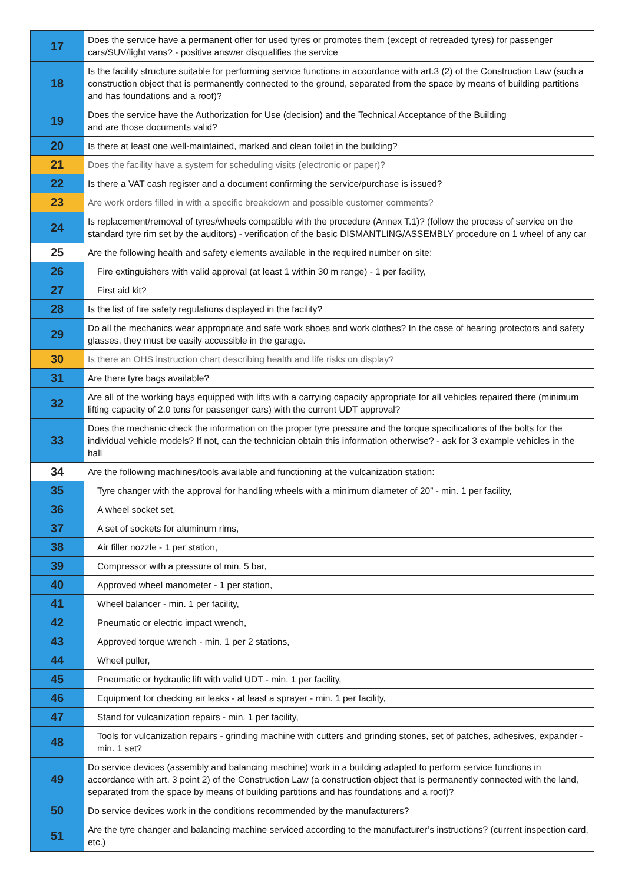| 17 | Does the service have a permanent offer for used tyres or promotes them (except of retreaded tyres) for passenger cars/SUV/light vans? - positive answer disqualifies the service |
| 18 | Is the facility structure suitable for performing service functions in accordance with art.3 (2) of the Construction Law (such a construction object that is permanently connected to the ground, separated from the space by means of building partitions and has foundations and a roof)? |
| 19 | Does the service have the Authorization for Use (decision) and the Technical Acceptance of the Building and are those documents valid? |
| 20 | Is there at least one well-maintained, marked and clean toilet in the building? |
| 21 | Does the facility have a system for scheduling visits (electronic or paper)? |
| 22 | Is there a VAT cash register and a document confirming the service/purchase is issued? |
| 23 | Are work orders filled in with a specific breakdown and possible customer comments? |
| 24 | Is replacement/removal of tyres/wheels compatible with the procedure (Annex T.1)? (follow the process of service on the standard tyre rim set by the auditors) - verification of the basic DISMANTLING/ASSEMBLY procedure on 1 wheel of any car |
| 25 | Are the following health and safety elements available in the required number on site: |
| 26 | Fire extinguishers with valid approval (at least 1 within 30 m range) - 1 per facility, |
| 27 | First aid kit? |
| 28 | Is the list of fire safety regulations displayed in the facility? |
| 29 | Do all the mechanics wear appropriate and safe work shoes and work clothes? In the case of hearing protectors and safety glasses, they must be easily accessible in the garage. |
| 30 | Is there an OHS instruction chart describing health and life risks on display? |
| 31 | Are there tyre bags available? |
| 32 | Are all of the working bays equipped with lifts with a carrying capacity appropriate for all vehicles repaired there (minimum lifting capacity of 2.0 tons for passenger cars) with the current UDT approval? |
| 33 | Does the mechanic check the information on the proper tyre pressure and the torque specifications of the bolts for the individual vehicle models? If not, can the technician obtain this information otherwise? - ask for 3 example vehicles in the hall |
| 34 | Are the following machines/tools available and functioning at the vulcanization station: |
| 35 | Tyre changer with the approval for handling wheels with a minimum diameter of 20” - min. 1 per facility, |
| 36 | A wheel socket set, |
| 37 | A set of sockets for aluminum rims, |
| 38 | Air filler nozzle - 1 per station, |
| 39 | Compressor with a pressure of min. 5 bar, |
| 40 | Approved wheel manometer - 1 per station, |
| 41 | Wheel balancer - min. 1 per facility, |
| 42 | Pneumatic or electric impact wrench, |
| 43 | Approved torque wrench - min. 1 per 2 stations, |
| 44 | Wheel puller, |
| 45 | Pneumatic or hydraulic lift with valid UDT - min. 1 per facility, |
| 46 | Equipment for checking air leaks - at least a sprayer - min. 1 per facility, |
| 47 | Stand for vulcanization repairs - min. 1 per facility, |
| 48 | Tools for vulcanization repairs - grinding machine with cutters and grinding stones, set of patches, adhesives, expander - min. 1 set? |
| 49 | Do service devices (assembly and balancing machine) work in a building adapted to perform service functions in accordance with art. 3 point 2) of the Construction Law (a construction object that is permanently connected with the land, separated from the space by means of building partitions and has foundations and a roof)? |
| 50 | Do service devices work in the conditions recommended by the manufacturers? |
| 51 | Are the tyre changer and balancing machine serviced according to the manufacturer’s instructions? (current inspection card, etc.) |